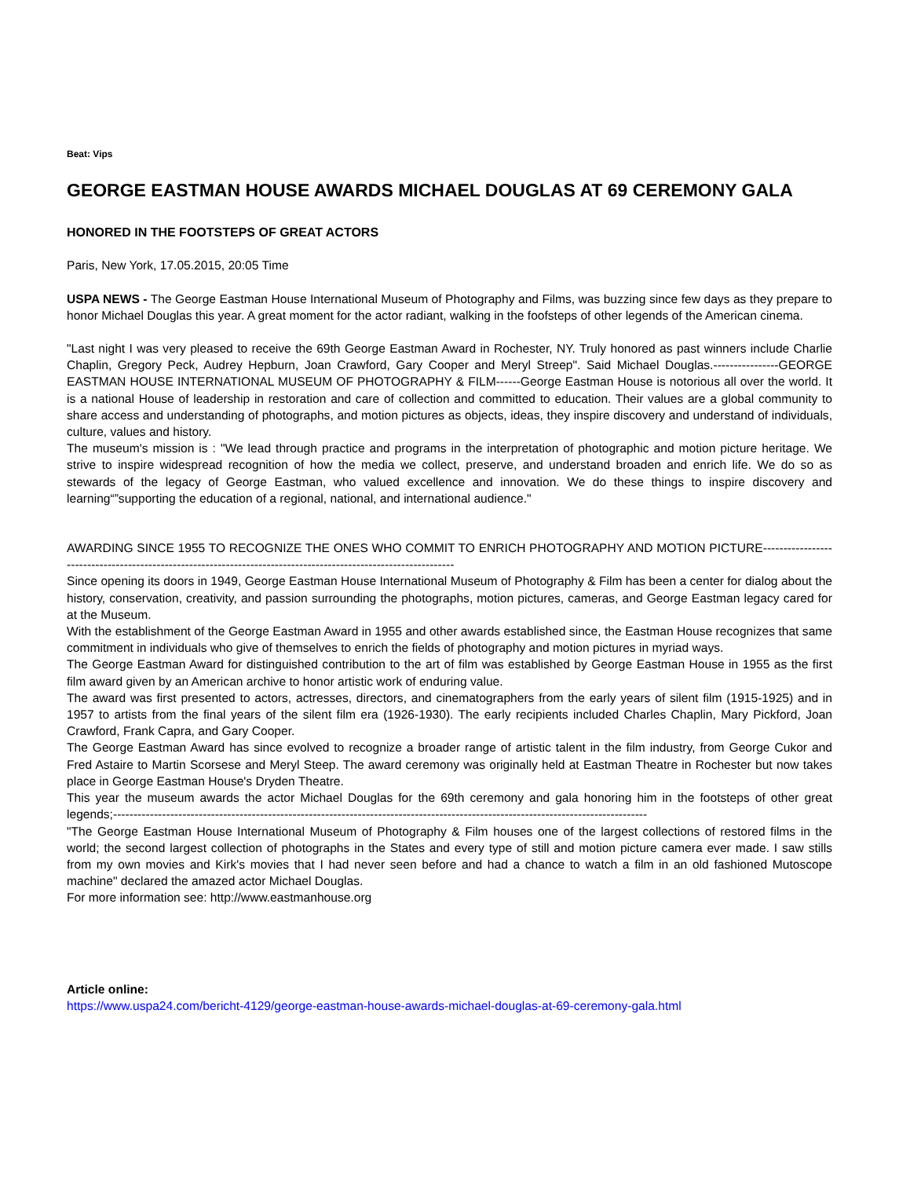Beat: Vips
GEORGE EASTMAN HOUSE AWARDS MICHAEL DOUGLAS AT 69 CEREMONY GALA
HONORED IN THE FOOTSTEPS OF GREAT ACTORS
Paris, New York, 17.05.2015, 20:05 Time
USPA NEWS - The George Eastman House International Museum of Photography and Films, was buzzing since few days as they prepare to honor Michael Douglas this year. A great moment for the actor radiant, walking in the foofsteps of other legends of the American cinema.
"Last night I was very pleased to receive the 69th George Eastman Award in Rochester, NY. Truly honored as past winners include Charlie Chaplin, Gregory Peck, Audrey Hepburn, Joan Crawford, Gary Cooper and Meryl Streep". Said Michael Douglas.----------------GEORGE EASTMAN HOUSE INTERNATIONAL MUSEUM OF PHOTOGRAPHY & FILM------George Eastman House is notorious all over the world. It is a national House of leadership in restoration and care of collection and committed to education. Their values are a global community to share access and understanding of photographs, and motion pictures as objects, ideas, they inspire discovery and understand of individuals, culture, values and history.
The museum's mission is : "We lead through practice and programs in the interpretation of photographic and motion picture heritage. We strive to inspire widespread recognition of how the media we collect, preserve, and understand broaden and enrich life. We do so as stewards of the legacy of George Eastman, who valued excellence and innovation. We do these things to inspire discovery and learning“”supporting the education of a regional, national, and international audience."
AWARDING SINCE 1955 TO RECOGNIZE THE ONES WHO COMMIT TO ENRICH PHOTOGRAPHY AND MOTION PICTURE----------------------------------------------------------------------------------------------------------------
Since opening its doors in 1949, George Eastman House International Museum of Photography & Film has been a center for dialog about the history, conservation, creativity, and passion surrounding the photographs, motion pictures, cameras, and George Eastman legacy cared for at the Museum.
With the establishment of the George Eastman Award in 1955 and other awards established since, the Eastman House recognizes that same commitment in individuals who give of themselves to enrich the fields of photography and motion pictures in myriad ways.
The George Eastman Award for distinguished contribution to the art of film was established by George Eastman House in 1955 as the first film award given by an American archive to honor artistic work of enduring value.
The award was first presented to actors, actresses, directors, and cinematographers from the early years of silent film (1915-1925) and in 1957 to artists from the final years of the silent film era (1926-1930). The early recipients included Charles Chaplin, Mary Pickford, Joan Crawford, Frank Capra, and Gary Cooper.
The George Eastman Award has since evolved to recognize a broader range of artistic talent in the film industry, from George Cukor and Fred Astaire to Martin Scorsese and Meryl Steep. The award ceremony was originally held at Eastman Theatre in Rochester but now takes place in George Eastman House's Dryden Theatre.
This year the museum awards the actor Michael Douglas for the 69th ceremony and gala honoring him in the footsteps of other great legends;-----------------------------------------------------------------------------------------------------------------------------------
"The George Eastman House International Museum of Photography & Film houses one of the largest collections of restored films in the world; the second largest collection of photographs in the States and every type of still and motion picture camera ever made. I saw stills from my own movies and Kirk's movies that I had never seen before and had a chance to watch a film in an old fashioned Mutoscope machine" declared the amazed actor Michael Douglas.
For more information see: http://www.eastmanhouse.org
Article online:
https://www.uspa24.com/bericht-4129/george-eastman-house-awards-michael-douglas-at-69-ceremony-gala.html